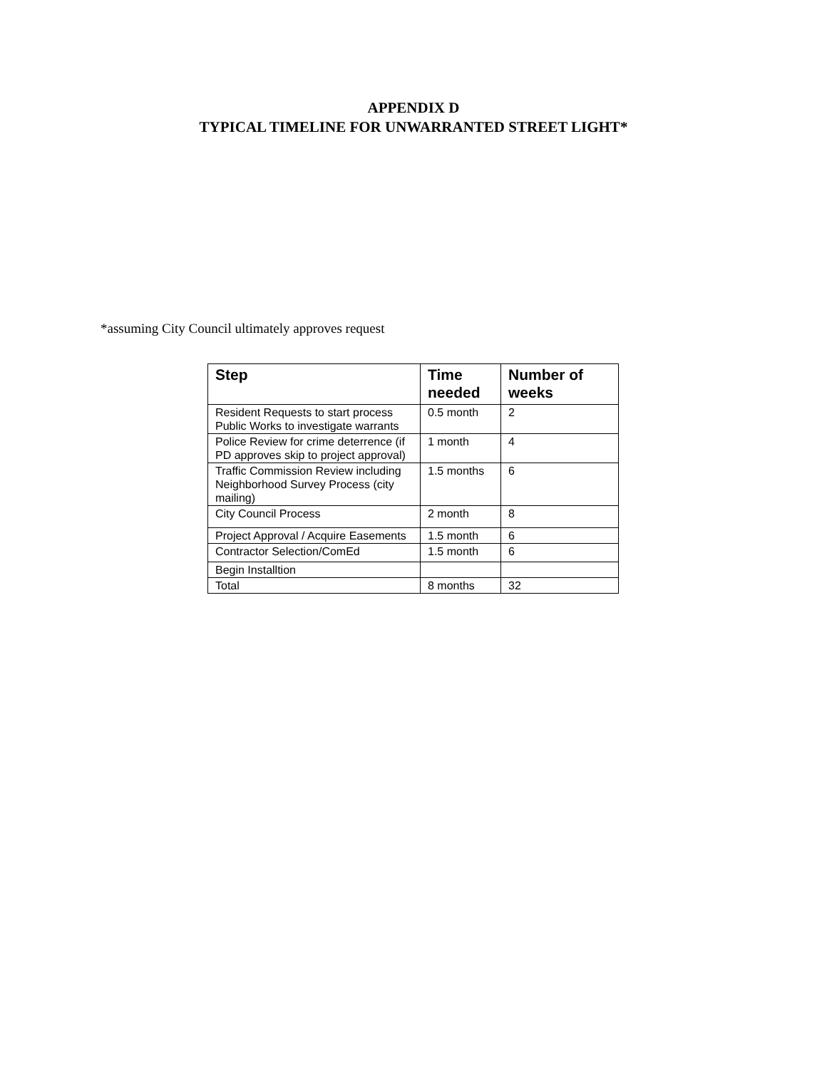APPENDIX D
TYPICAL TIMELINE FOR UNWARRANTED STREET LIGHT*
*assuming City Council ultimately approves request
| Step | Time needed | Number of weeks |
| --- | --- | --- |
| Resident Requests to start process Public Works to investigate warrants | 0.5 month | 2 |
| Police Review for crime deterrence (if PD approves skip to project approval) | 1 month | 4 |
| Traffic Commission Review including Neighborhood Survey Process (city mailing) | 1.5 months | 6 |
| City Council Process | 2 month | 8 |
| Project Approval / Acquire Easements | 1.5 month | 6 |
| Contractor Selection/ComEd | 1.5 month | 6 |
| Begin Installtion | | |
| Total | 8 months | 32 |